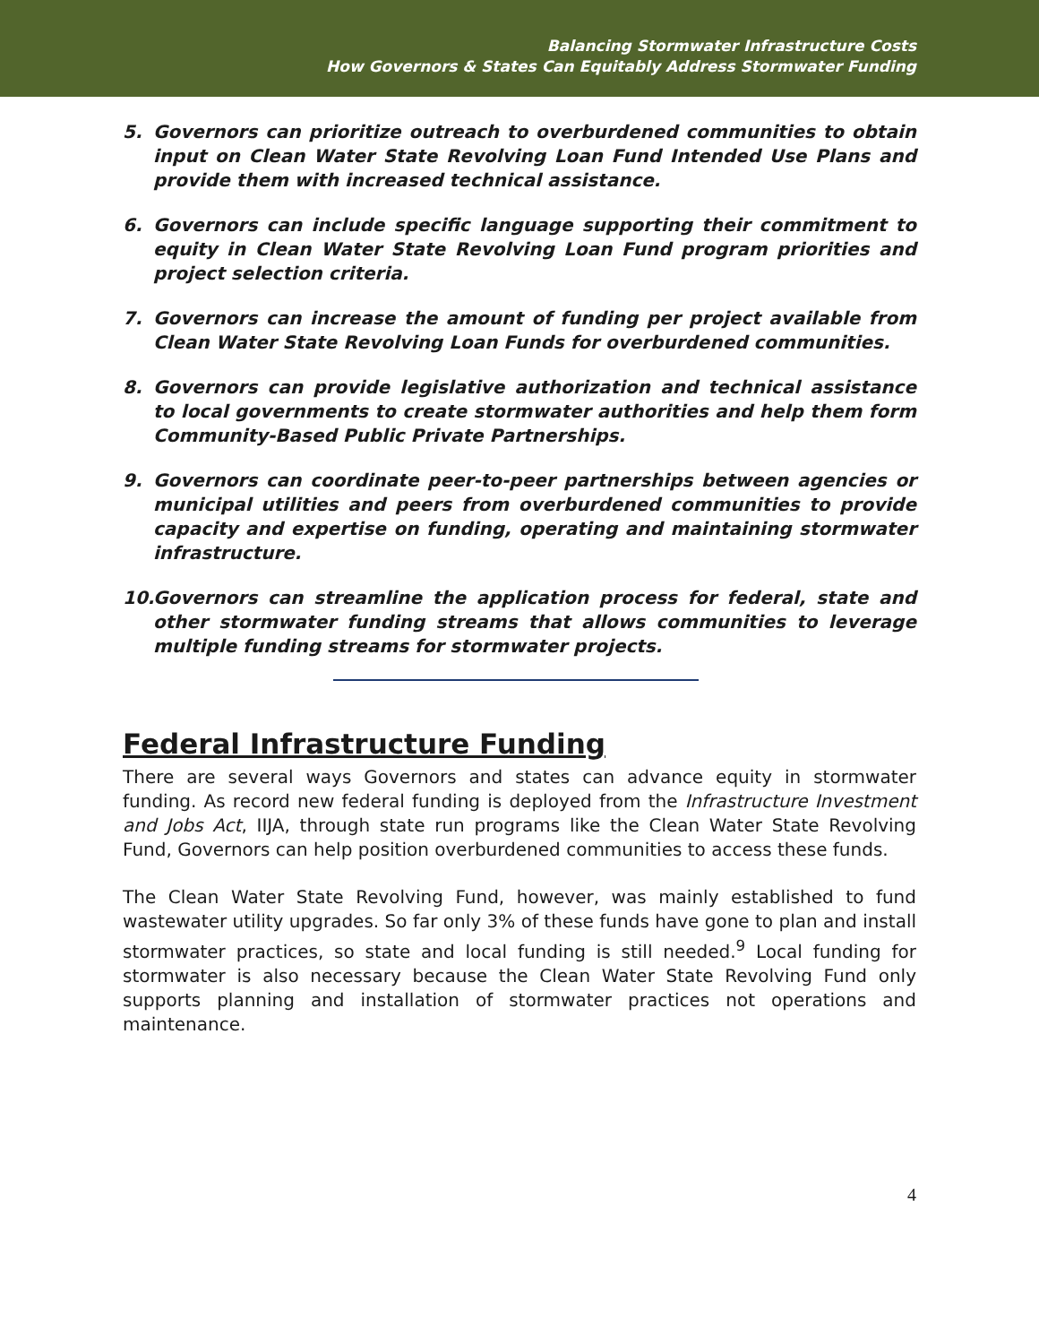Balancing Stormwater Infrastructure Costs
How Governors & States Can Equitably Address Stormwater Funding
5. Governors can prioritize outreach to overburdened communities to obtain input on Clean Water State Revolving Loan Fund Intended Use Plans and provide them with increased technical assistance.
6. Governors can include specific language supporting their commitment to equity in Clean Water State Revolving Loan Fund program priorities and project selection criteria.
7. Governors can increase the amount of funding per project available from Clean Water State Revolving Loan Funds for overburdened communities.
8. Governors can provide legislative authorization and technical assistance to local governments to create stormwater authorities and help them form Community-Based Public Private Partnerships.
9. Governors can coordinate peer-to-peer partnerships between agencies or municipal utilities and peers from overburdened communities to provide capacity and expertise on funding, operating and maintaining stormwater infrastructure.
10. Governors can streamline the application process for federal, state and other stormwater funding streams that allows communities to leverage multiple funding streams for stormwater projects.
Federal Infrastructure Funding
There are several ways Governors and states can advance equity in stormwater funding. As record new federal funding is deployed from the Infrastructure Investment and Jobs Act, IIJA, through state run programs like the Clean Water State Revolving Fund, Governors can help position overburdened communities to access these funds.
The Clean Water State Revolving Fund, however, was mainly established to fund wastewater utility upgrades. So far only 3% of these funds have gone to plan and install stormwater practices, so state and local funding is still needed.<sup>9</sup> Local funding for stormwater is also necessary because the Clean Water State Revolving Fund only supports planning and installation of stormwater practices not operations and maintenance.
4